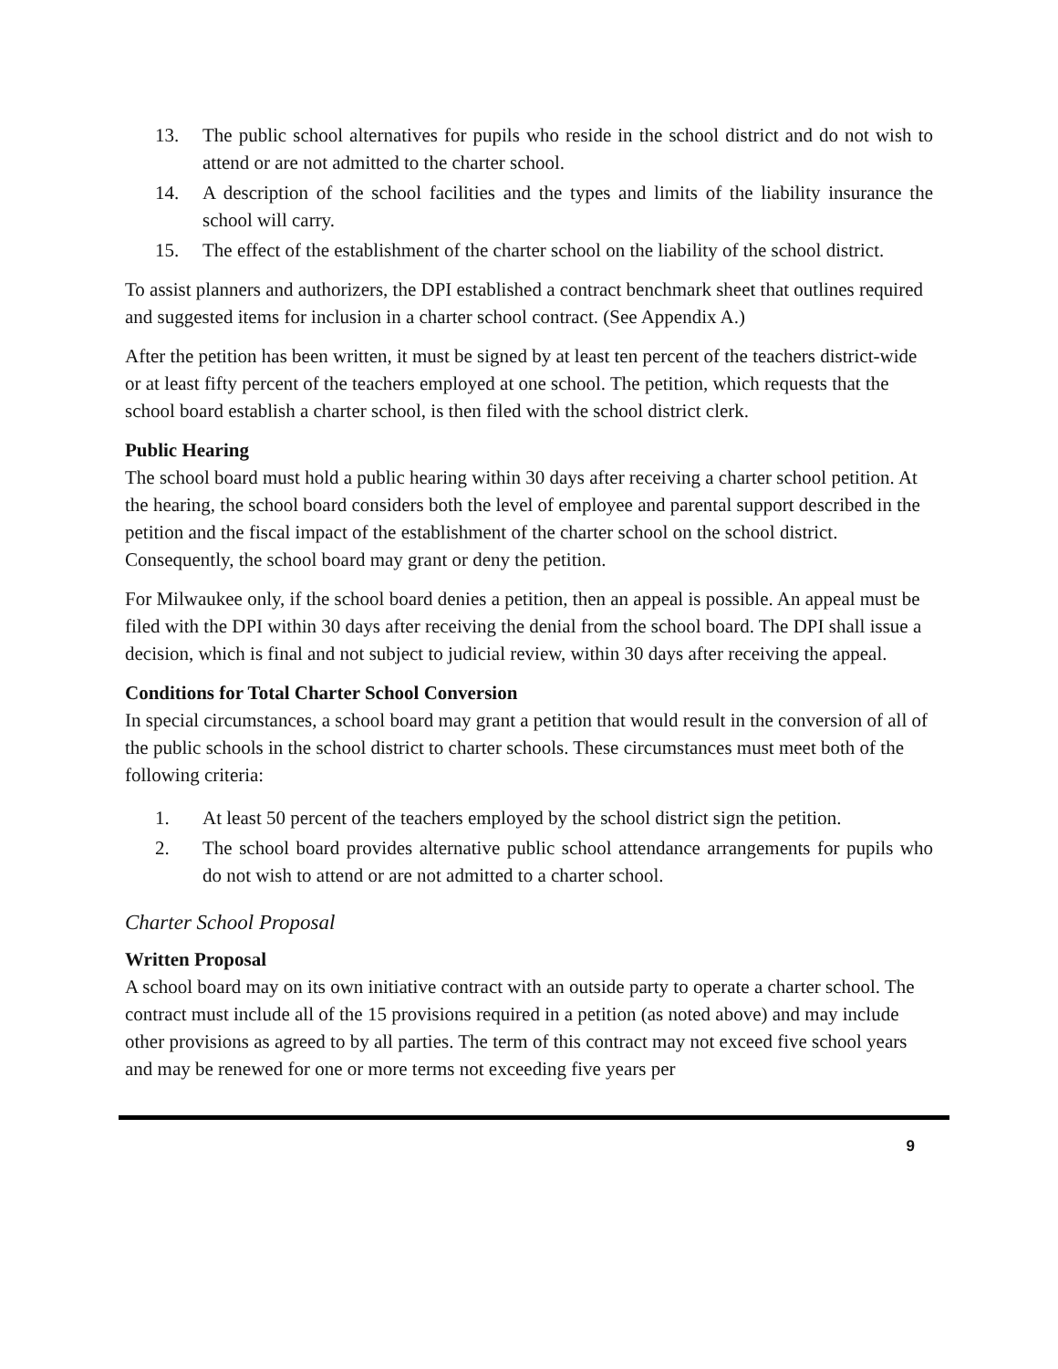13. The public school alternatives for pupils who reside in the school district and do not wish to attend or are not admitted to the charter school.
14. A description of the school facilities and the types and limits of the liability insurance the school will carry.
15. The effect of the establishment of the charter school on the liability of the school district.
To assist planners and authorizers, the DPI established a contract benchmark sheet that outlines required and suggested items for inclusion in a charter school contract. (See Appendix A.)
After the petition has been written, it must be signed by at least ten percent of the teachers district-wide or at least fifty percent of the teachers employed at one school. The petition, which requests that the school board establish a charter school, is then filed with the school district clerk.
Public Hearing
The school board must hold a public hearing within 30 days after receiving a charter school petition. At the hearing, the school board considers both the level of employee and parental support described in the petition and the fiscal impact of the establishment of the charter school on the school district. Consequently, the school board may grant or deny the petition.
For Milwaukee only, if the school board denies a petition, then an appeal is possible. An appeal must be filed with the DPI within 30 days after receiving the denial from the school board. The DPI shall issue a decision, which is final and not subject to judicial review, within 30 days after receiving the appeal.
Conditions for Total Charter School Conversion
In special circumstances, a school board may grant a petition that would result in the conversion of all of the public schools in the school district to charter schools. These circumstances must meet both of the following criteria:
1. At least 50 percent of the teachers employed by the school district sign the petition.
2. The school board provides alternative public school attendance arrangements for pupils who do not wish to attend or are not admitted to a charter school.
Charter School Proposal
Written Proposal
A school board may on its own initiative contract with an outside party to operate a charter school. The contract must include all of the 15 provisions required in a petition (as noted above) and may include other provisions as agreed to by all parties. The term of this contract may not exceed five school years and may be renewed for one or more terms not exceeding five years per
9